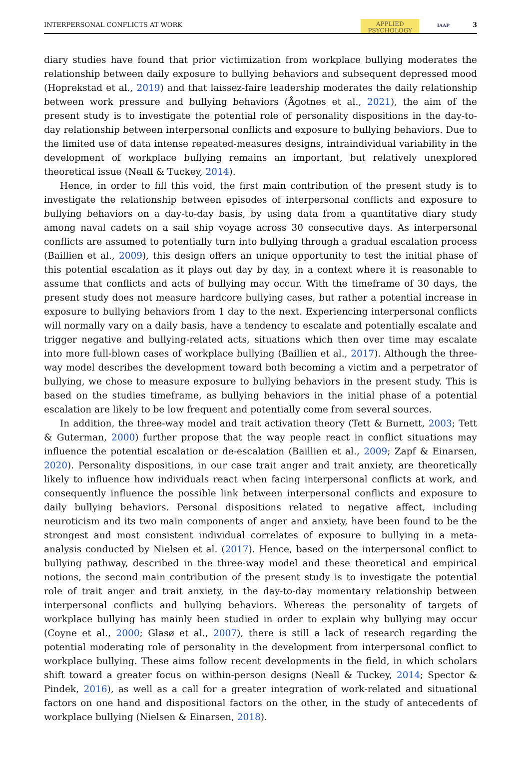INTERPERSONAL CONFLICTS AT WORK APPLIED
PSYCHOLOGY IAAP 3
diary studies have found that prior victimization from workplace bullying moderates the relationship between daily exposure to bullying behaviors and subsequent depressed mood (Hoprekstad et al., 2019) and that laissez-faire leadership moderates the daily relationship between work pressure and bullying behaviors (Ågotnes et al., 2021), the aim of the present study is to investigate the potential role of personality dispositions in the day-to-day relationship between interpersonal conflicts and exposure to bullying behaviors. Due to the limited use of data intense repeated-measures designs, intraindividual variability in the development of workplace bullying remains an important, but relatively unexplored theoretical issue (Neall & Tuckey, 2014).
Hence, in order to fill this void, the first main contribution of the present study is to investigate the relationship between episodes of interpersonal conflicts and exposure to bullying behaviors on a day-to-day basis, by using data from a quantitative diary study among naval cadets on a sail ship voyage across 30 consecutive days. As interpersonal conflicts are assumed to potentially turn into bullying through a gradual escalation process (Baillien et al., 2009), this design offers an unique opportunity to test the initial phase of this potential escalation as it plays out day by day, in a context where it is reasonable to assume that conflicts and acts of bullying may occur. With the timeframe of 30 days, the present study does not measure hardcore bullying cases, but rather a potential increase in exposure to bullying behaviors from 1 day to the next. Experiencing interpersonal conflicts will normally vary on a daily basis, have a tendency to escalate and potentially escalate and trigger negative and bullying-related acts, situations which then over time may escalate into more full-blown cases of workplace bullying (Baillien et al., 2017). Although the three-way model describes the development toward both becoming a victim and a perpetrator of bullying, we chose to measure exposure to bullying behaviors in the present study. This is based on the studies timeframe, as bullying behaviors in the initial phase of a potential escalation are likely to be low frequent and potentially come from several sources.
In addition, the three-way model and trait activation theory (Tett & Burnett, 2003; Tett & Guterman, 2000) further propose that the way people react in conflict situations may influence the potential escalation or de-escalation (Baillien et al., 2009; Zapf & Einarsen, 2020). Personality dispositions, in our case trait anger and trait anxiety, are theoretically likely to influence how individuals react when facing interpersonal conflicts at work, and consequently influence the possible link between interpersonal conflicts and exposure to daily bullying behaviors. Personal dispositions related to negative affect, including neuroticism and its two main components of anger and anxiety, have been found to be the strongest and most consistent individual correlates of exposure to bullying in a meta-analysis conducted by Nielsen et al. (2017). Hence, based on the interpersonal conflict to bullying pathway, described in the three-way model and these theoretical and empirical notions, the second main contribution of the present study is to investigate the potential role of trait anger and trait anxiety, in the day-to-day momentary relationship between interpersonal conflicts and bullying behaviors. Whereas the personality of targets of workplace bullying has mainly been studied in order to explain why bullying may occur (Coyne et al., 2000; Glasø et al., 2007), there is still a lack of research regarding the potential moderating role of personality in the development from interpersonal conflict to workplace bullying. These aims follow recent developments in the field, in which scholars shift toward a greater focus on within-person designs (Neall & Tuckey, 2014; Spector & Pindek, 2016), as well as a call for a greater integration of work-related and situational factors on one hand and dispositional factors on the other, in the study of antecedents of workplace bullying (Nielsen & Einarsen, 2018).